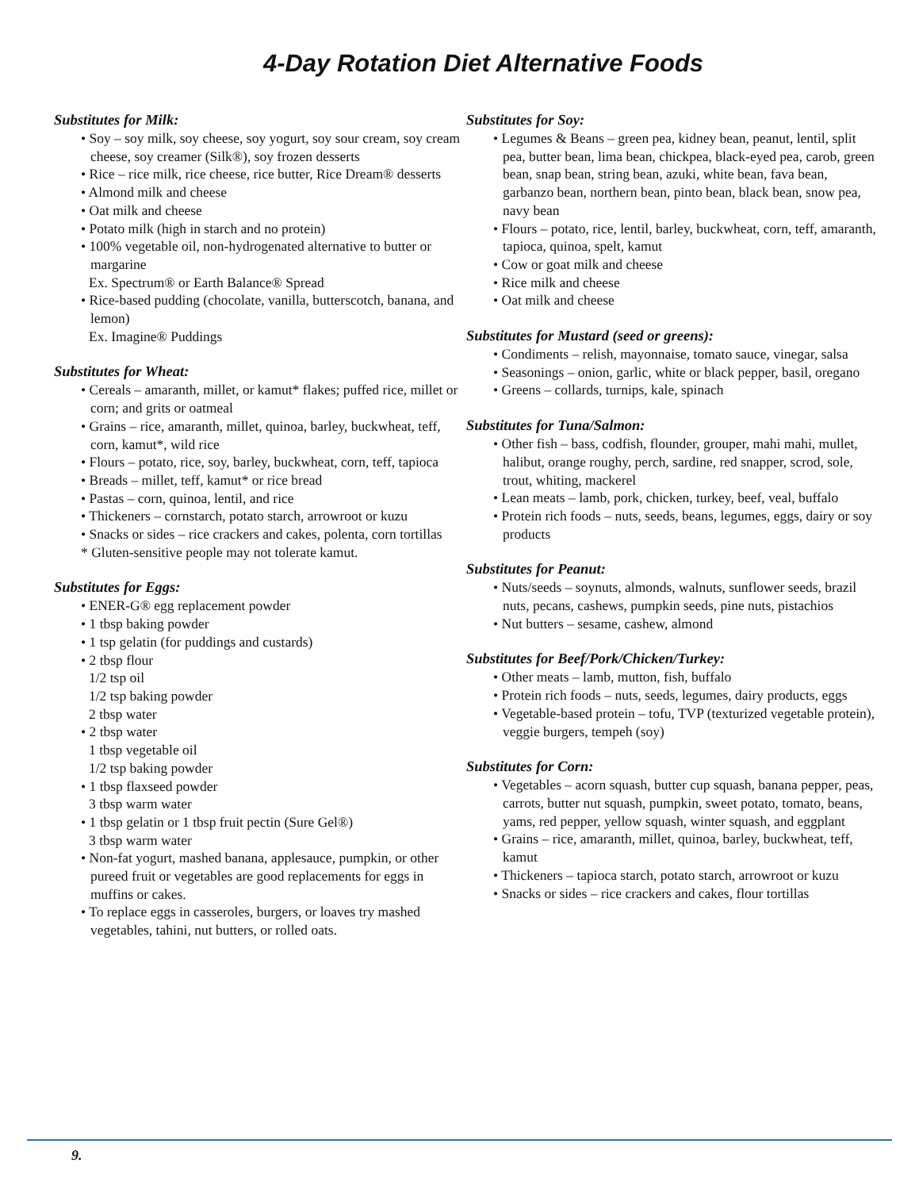4-Day Rotation Diet Alternative Foods
Substitutes for Milk:
• Soy – soy milk, soy cheese, soy yogurt, soy sour cream, soy cream cheese, soy creamer (Silk®), soy frozen desserts
• Rice – rice milk, rice cheese, rice butter, Rice Dream® desserts
• Almond milk and cheese
• Oat milk and cheese
• Potato milk (high in starch and no protein)
• 100% vegetable oil, non-hydrogenated alternative to butter or margarine
Ex. Spectrum® or Earth Balance® Spread
• Rice-based pudding (chocolate, vanilla, butterscotch, banana, and lemon)
Ex. Imagine® Puddings
Substitutes for Wheat:
• Cereals – amaranth, millet, or kamut* flakes; puffed rice, millet or corn; and grits or oatmeal
• Grains – rice, amaranth, millet, quinoa, barley, buckwheat, teff, corn, kamut*, wild rice
• Flours – potato, rice, soy, barley, buckwheat, corn, teff, tapioca
• Breads – millet, teff, kamut* or rice bread
• Pastas – corn, quinoa, lentil, and rice
• Thickeners – cornstarch, potato starch, arrowroot or kuzu
• Snacks or sides – rice crackers and cakes, polenta, corn tortillas
* Gluten-sensitive people may not tolerate kamut.
Substitutes for Eggs:
• ENER-G® egg replacement powder
• 1 tbsp baking powder
• 1 tsp gelatin (for puddings and custards)
• 2 tbsp flour
1/2 tsp oil
1/2 tsp baking powder
2 tbsp water
• 2 tbsp water
1 tbsp vegetable oil
1/2 tsp baking powder
• 1 tbsp flaxseed powder
3 tbsp warm water
• 1 tbsp gelatin or 1 tbsp fruit pectin (Sure Gel®)
3 tbsp warm water
• Non-fat yogurt, mashed banana, applesauce, pumpkin, or other pureed fruit or vegetables are good replacements for eggs in muffins or cakes.
• To replace eggs in casseroles, burgers, or loaves try mashed vegetables, tahini, nut butters, or rolled oats.
Substitutes for Soy:
• Legumes & Beans – green pea, kidney bean, peanut, lentil, split pea, butter bean, lima bean, chickpea, black-eyed pea, carob, green bean, snap bean, string bean, azuki, white bean, fava bean, garbanzo bean, northern bean, pinto bean, black bean, snow pea, navy bean
• Flours – potato, rice, lentil, barley, buckwheat, corn, teff, amaranth, tapioca, quinoa, spelt, kamut
• Cow or goat milk and cheese
• Rice milk and cheese
• Oat milk and cheese
Substitutes for Mustard (seed or greens):
• Condiments – relish, mayonnaise, tomato sauce, vinegar, salsa
• Seasonings – onion, garlic, white or black pepper, basil, oregano
• Greens – collards, turnips, kale, spinach
Substitutes for Tuna/Salmon:
• Other fish – bass, codfish, flounder, grouper, mahi mahi, mullet, halibut, orange roughy, perch, sardine, red snapper, scrod, sole, trout, whiting, mackerel
• Lean meats – lamb, pork, chicken, turkey, beef, veal, buffalo
• Protein rich foods – nuts, seeds, beans, legumes, eggs, dairy or soy products
Substitutes for Peanut:
• Nuts/seeds – soynuts, almonds, walnuts, sunflower seeds, brazil nuts, pecans, cashews, pumpkin seeds, pine nuts, pistachios
• Nut butters – sesame, cashew, almond
Substitutes for Beef/Pork/Chicken/Turkey:
• Other meats – lamb, mutton, fish, buffalo
• Protein rich foods – nuts, seeds, legumes, dairy products, eggs
• Vegetable-based protein – tofu, TVP (texturized vegetable protein), veggie burgers, tempeh (soy)
Substitutes for Corn:
• Vegetables – acorn squash, butter cup squash, banana pepper, peas, carrots, butter nut squash, pumpkin, sweet potato, tomato, beans, yams, red pepper, yellow squash, winter squash, and eggplant
• Grains – rice, amaranth, millet, quinoa, barley, buckwheat, teff, kamut
• Thickeners – tapioca starch, potato starch, arrowroot or kuzu
• Snacks or sides – rice crackers and cakes, flour tortillas
9.